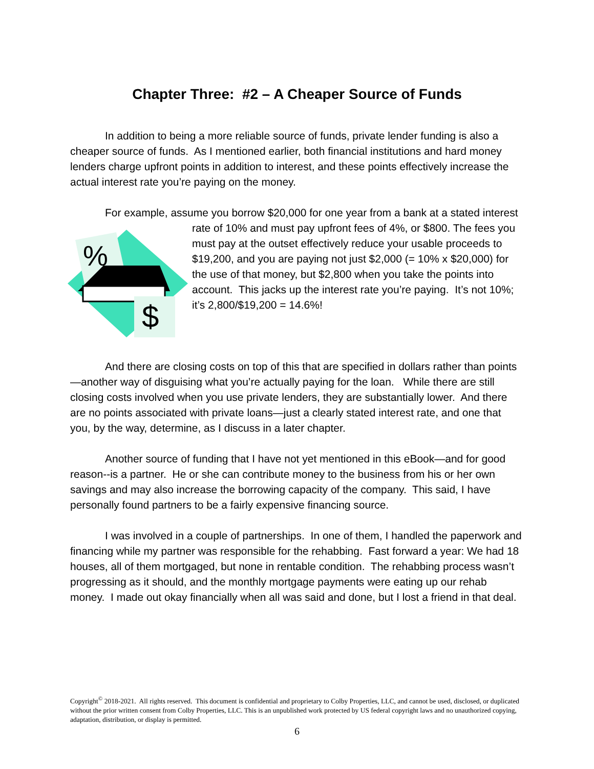Chapter Three: #2 – A Cheaper Source of Funds
In addition to being a more reliable source of funds, private lender funding is also a cheaper source of funds. As I mentioned earlier, both financial institutions and hard money lenders charge upfront points in addition to interest, and these points effectively increase the actual interest rate you’re paying on the money.
For example, assume you borrow $20,000 for one year from a bank at a stated
%
$
interest rate of 10% and must pay upfront fees of 4%, or $800. The fees you must pay at the outset effectively reduce your usable proceeds to $19,200, and you are paying not just $2,000 (= 10% x $20,000) for the use of that money, but $2,800 when you take the points into account. This jacks up the interest rate you’re paying. It’s not 10%; it’s 2,800/$19,200 = 14.6%!
And there are closing costs on top of this that are specified in dollars rather than points—another way of disguising what you’re actually paying for the loan. While there are still closing costs involved when you use private lenders, they are substantially lower. And there are no points associated with private loans—just a clearly stated interest rate, and one that you, by the way, determine, as I discuss in a later chapter.
Another source of funding that I have not yet mentioned in this eBook—and for good reason--is a partner. He or she can contribute money to the business from his or her own savings and may also increase the borrowing capacity of the company. This said, I have personally found partners to be a fairly expensive financing source.
I was involved in a couple of partnerships. In one of them, I handled the paperwork and financing while my partner was responsible for the rehabbing. Fast forward a year: We had 18 houses, all of them mortgaged, but none in rentable condition. The rehabbing process wasn’t progressing as it should, and the monthly mortgage payments were eating up our rehab money. I made out okay financially when all was said and done, but I lost a friend in that deal.
Copyright<sup>©</sup> 2018-2021. All rights reserved. This document is confidential and proprietary to Colby Properties, LLC, and cannot be used, disclosed, or duplicated without the prior written consent from Colby Properties, LLC. This is an unpublished work protected by US federal copyright laws and no unauthorized copying, adaptation, distribution, or display is permitted.
6